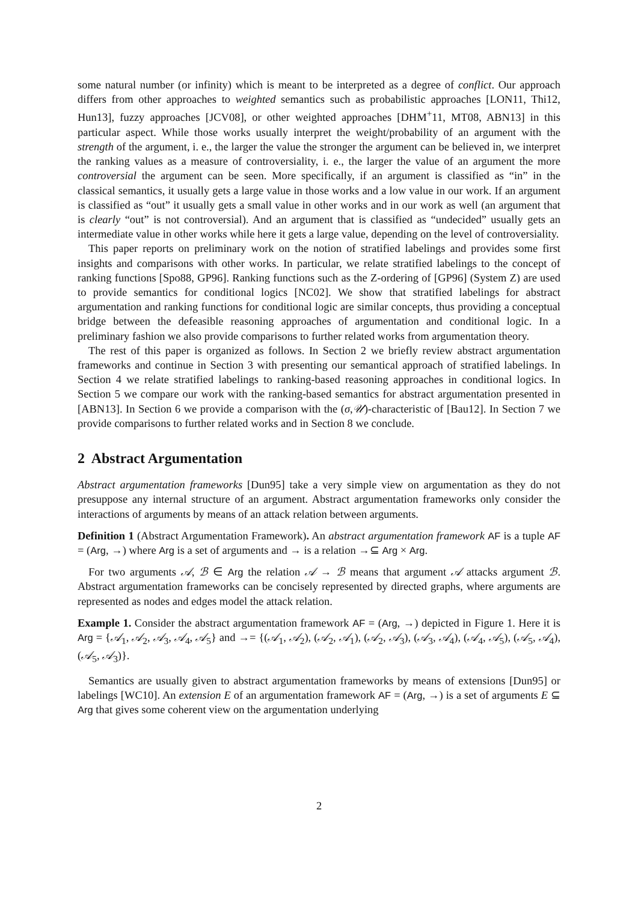some natural number (or infinity) which is meant to be interpreted as a degree of conflict. Our approach differs from other approaches to weighted semantics such as probabilistic approaches [LON11, Thi12, Hun13], fuzzy approaches [JCV08], or other weighted approaches [DHM<sup>+</sup>11, MT08, ABN13] in this particular aspect. While those works usually interpret the weight/probability of an argument with the strength of the argument, i. e., the larger the value the stronger the argument can be believed in, we interpret the ranking values as a measure of controversiality, i. e., the larger the value of an argument the more controversial the argument can be seen. More specifically, if an argument is classified as “in” in the classical semantics, it usually gets a large value in those works and a low value in our work. If an argument is classified as “out” it usually gets a small value in other works and in our work as well (an argument that is clearly “out” is not controversial). And an argument that is classified as “undecided” usually gets an intermediate value in other works while here it gets a large value, depending on the level of controversiality.
This paper reports on preliminary work on the notion of stratified labelings and provides some first insights and comparisons with other works. In particular, we relate stratified labelings to the concept of ranking functions [Spo88, GP96]. Ranking functions such as the Z-ordering of [GP96] (System Z) are used to provide semantics for conditional logics [NC02]. We show that stratified labelings for abstract argumentation and ranking functions for conditional logic are similar concepts, thus providing a conceptual bridge between the defeasible reasoning approaches of argumentation and conditional logic. In a preliminary fashion we also provide comparisons to further related works from argumentation theory.
The rest of this paper is organized as follows. In Section 2 we briefly review abstract argumentation frameworks and continue in Section 3 with presenting our semantical approach of stratified labelings. In Section 4 we relate stratified labelings to ranking-based reasoning approaches in conditional logics. In Section 5 we compare our work with the ranking-based semantics for abstract argumentation presented in [ABN13]. In Section 6 we provide a comparison with the (σ,𝒰)-characteristic of [Bau12]. In Section 7 we provide comparisons to further related works and in Section 8 we conclude.
2 Abstract Argumentation
Abstract argumentation frameworks [Dun95] take a very simple view on argumentation as they do not presuppose any internal structure of an argument. Abstract argumentation frameworks only consider the interactions of arguments by means of an attack relation between arguments.
Definition 1 (Abstract Argumentation Framework). An abstract argumentation framework AF is a tuple AF = (Arg, →) where Arg is a set of arguments and → is a relation →⊆ Arg × Arg.
For two arguments 𝒜, ℬ ∈ Arg the relation 𝒜 → ℬ means that argument 𝒜 attacks argument ℬ. Abstract argumentation frameworks can be concisely represented by directed graphs, where arguments are represented as nodes and edges model the attack relation.
Example 1. Consider the abstract argumentation framework AF = (Arg, →) depicted in Figure 1. Here it is Arg = {𝒜<sub>1</sub>, 𝒜<sub>2</sub>, 𝒜<sub>3</sub>, 𝒜<sub>4</sub>, 𝒜<sub>5</sub>} and →= {(𝒜<sub>1</sub>, 𝒜<sub>2</sub>), (𝒜<sub>2</sub>, 𝒜<sub>1</sub>), (𝒜<sub>2</sub>, 𝒜<sub>3</sub>), (𝒜<sub>3</sub>, 𝒜<sub>4</sub>), (𝒜<sub>4</sub>, 𝒜<sub>5</sub>), (𝒜<sub>5</sub>, 𝒜<sub>4</sub>), (𝒜<sub>5</sub>, 𝒜<sub>3</sub>)}.
Semantics are usually given to abstract argumentation frameworks by means of extensions [Dun95] or labelings [WC10]. An extension E of an argumentation framework AF = (Arg, →) is a set of arguments E ⊆ Arg that gives some coherent view on the argumentation underlying
2